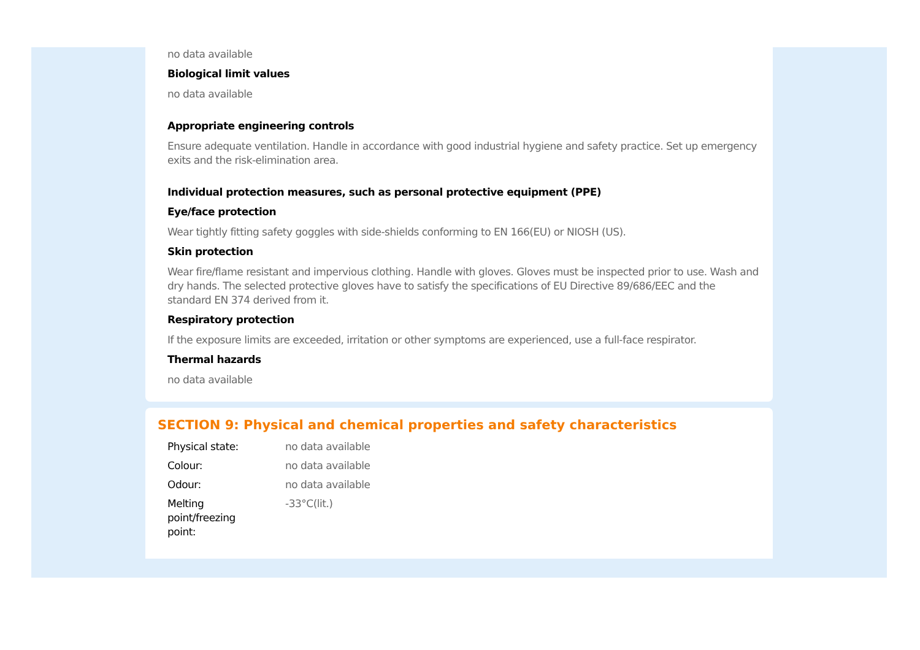no data available
Biological limit values
no data available
Appropriate engineering controls
Ensure adequate ventilation. Handle in accordance with good industrial hygiene and safety practice. Set up emergency exits and the risk-elimination area.
Individual protection measures, such as personal protective equipment (PPE)
Eye/face protection
Wear tightly fitting safety goggles with side-shields conforming to EN 166(EU) or NIOSH (US).
Skin protection
Wear fire/flame resistant and impervious clothing. Handle with gloves. Gloves must be inspected prior to use. Wash and dry hands. The selected protective gloves have to satisfy the specifications of EU Directive 89/686/EEC and the standard EN 374 derived from it.
Respiratory protection
If the exposure limits are exceeded, irritation or other symptoms are experienced, use a full-face respirator.
Thermal hazards
no data available
SECTION 9: Physical and chemical properties and safety characteristics
| Physical state: | no data available |
| Colour: | no data available |
| Odour: | no data available |
| Melting point/freezing point: | -33°C(lit.) |